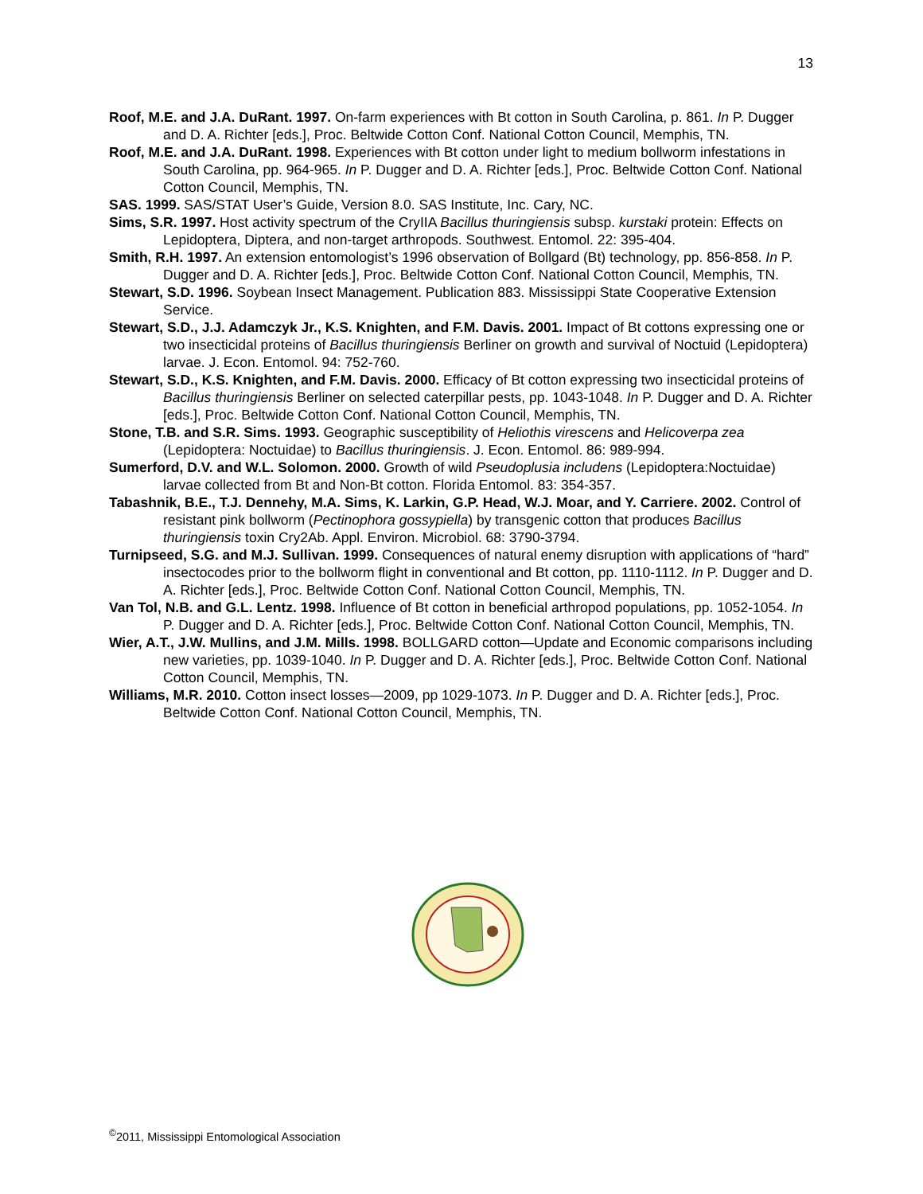13
Roof, M.E. and J.A. DuRant. 1997. On-farm experiences with Bt cotton in South Carolina, p. 861. In P. Dugger and D. A. Richter [eds.], Proc. Beltwide Cotton Conf. National Cotton Council, Memphis, TN.
Roof, M.E. and J.A. DuRant. 1998. Experiences with Bt cotton under light to medium bollworm infestations in South Carolina, pp. 964-965. In P. Dugger and D. A. Richter [eds.], Proc. Beltwide Cotton Conf. National Cotton Council, Memphis, TN.
SAS. 1999. SAS/STAT User’s Guide, Version 8.0. SAS Institute, Inc. Cary, NC.
Sims, S.R. 1997. Host activity spectrum of the CryIIA Bacillus thuringiensis subsp. kurstaki protein: Effects on Lepidoptera, Diptera, and non-target arthropods. Southwest. Entomol. 22: 395-404.
Smith, R.H. 1997. An extension entomologist’s 1996 observation of Bollgard (Bt) technology, pp. 856-858. In P. Dugger and D. A. Richter [eds.], Proc. Beltwide Cotton Conf. National Cotton Council, Memphis, TN.
Stewart, S.D. 1996. Soybean Insect Management. Publication 883. Mississippi State Cooperative Extension Service.
Stewart, S.D., J.J. Adamczyk Jr., K.S. Knighten, and F.M. Davis. 2001. Impact of Bt cottons expressing one or two insecticidal proteins of Bacillus thuringiensis Berliner on growth and survival of Noctuid (Lepidoptera) larvae. J. Econ. Entomol. 94: 752-760.
Stewart, S.D., K.S. Knighten, and F.M. Davis. 2000. Efficacy of Bt cotton expressing two insecticidal proteins of Bacillus thuringiensis Berliner on selected caterpillar pests, pp. 1043-1048. In P. Dugger and D. A. Richter [eds.], Proc. Beltwide Cotton Conf. National Cotton Council, Memphis, TN.
Stone, T.B. and S.R. Sims. 1993. Geographic susceptibility of Heliothis virescens and Helicoverpa zea (Lepidoptera: Noctuidae) to Bacillus thuringiensis. J. Econ. Entomol. 86: 989-994.
Sumerford, D.V. and W.L. Solomon. 2000. Growth of wild Pseudoplusia includens (Lepidoptera:Noctuidae) larvae collected from Bt and Non-Bt cotton. Florida Entomol. 83: 354-357.
Tabashnik, B.E., T.J. Dennehy, M.A. Sims, K. Larkin, G.P. Head, W.J. Moar, and Y. Carriere. 2002. Control of resistant pink bollworm (Pectinophora gossypiella) by transgenic cotton that produces Bacillus thuringiensis toxin Cry2Ab. Appl. Environ. Microbiol. 68: 3790-3794.
Turnipseed, S.G. and M.J. Sullivan. 1999. Consequences of natural enemy disruption with applications of “hard” insectocodes prior to the bollworm flight in conventional and Bt cotton, pp. 1110-1112. In P. Dugger and D. A. Richter [eds.], Proc. Beltwide Cotton Conf. National Cotton Council, Memphis, TN.
Van Tol, N.B. and G.L. Lentz. 1998. Influence of Bt cotton in beneficial arthropod populations, pp. 1052-1054. In P. Dugger and D. A. Richter [eds.], Proc. Beltwide Cotton Conf. National Cotton Council, Memphis, TN.
Wier, A.T., J.W. Mullins, and J.M. Mills. 1998. BOLLGARD cotton—Update and Economic comparisons including new varieties, pp. 1039-1040. In P. Dugger and D. A. Richter [eds.], Proc. Beltwide Cotton Conf. National Cotton Council, Memphis, TN.
Williams, M.R. 2010. Cotton insect losses—2009, pp 1029-1073. In P. Dugger and D. A. Richter [eds.], Proc. Beltwide Cotton Conf. National Cotton Council, Memphis, TN.
<sup>©</sup>2011, Mississippi Entomological Association